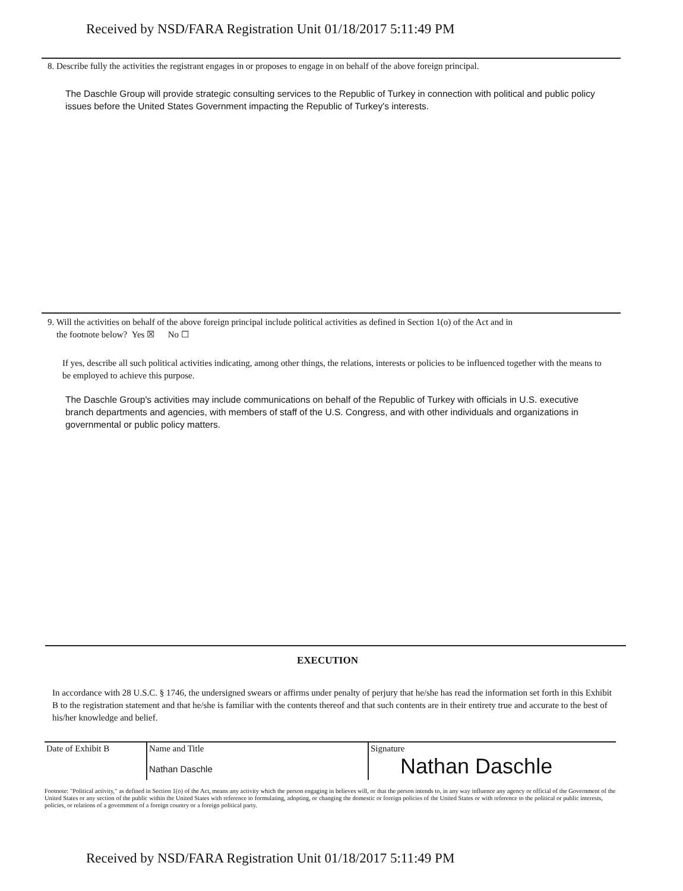Received by NSD/FARA Registration Unit 01/18/2017 5:11:49 PM
8. Describe fully the activities the registrant engages in or proposes to engage in on behalf of the above foreign principal.
The Daschle Group will provide strategic consulting services to the Republic of Turkey in connection with political and public policy issues before the United States Government impacting the Republic of Turkey's interests.
9. Will the activities on behalf of the above foreign principal include political activities as defined in Section 1(o) of the Act and in
the footnote below? Yes ☒ No ☐
If yes, describe all such political activities indicating, among other things, the relations, interests or policies to be influenced together with the means to be employed to achieve this purpose.
The Daschle Group's activities may include communications on behalf of the Republic of Turkey with officials in U.S. executive branch departments and agencies, with members of staff of the U.S. Congress, and with other individuals and organizations in governmental or public policy matters.
EXECUTION
In accordance with 28 U.S.C. § 1746, the undersigned swears or affirms under penalty of perjury that he/she has read the information set forth in this Exhibit B to the registration statement and that he/she is familiar with the contents thereof and that such contents are in their entirety true and accurate to the best of his/her knowledge and belief.
| Date of Exhibit B | Name and Title Nathan Daschle | Signature Nathan Daschle |
Footnote: "Political activity," as defined in Section 1(o) of the Act, means any activity which the person engaging in believes will, or that the person intends to, in any way influence any agency or official of the Government of the United States or any section of the public within the United States with reference to formulating, adopting, or changing the domestic or foreign policies of the United States or with reference to the political or public interests, policies, or relations of a government of a foreign country or a foreign political party.
Received by NSD/FARA Registration Unit 01/18/2017 5:11:49 PM